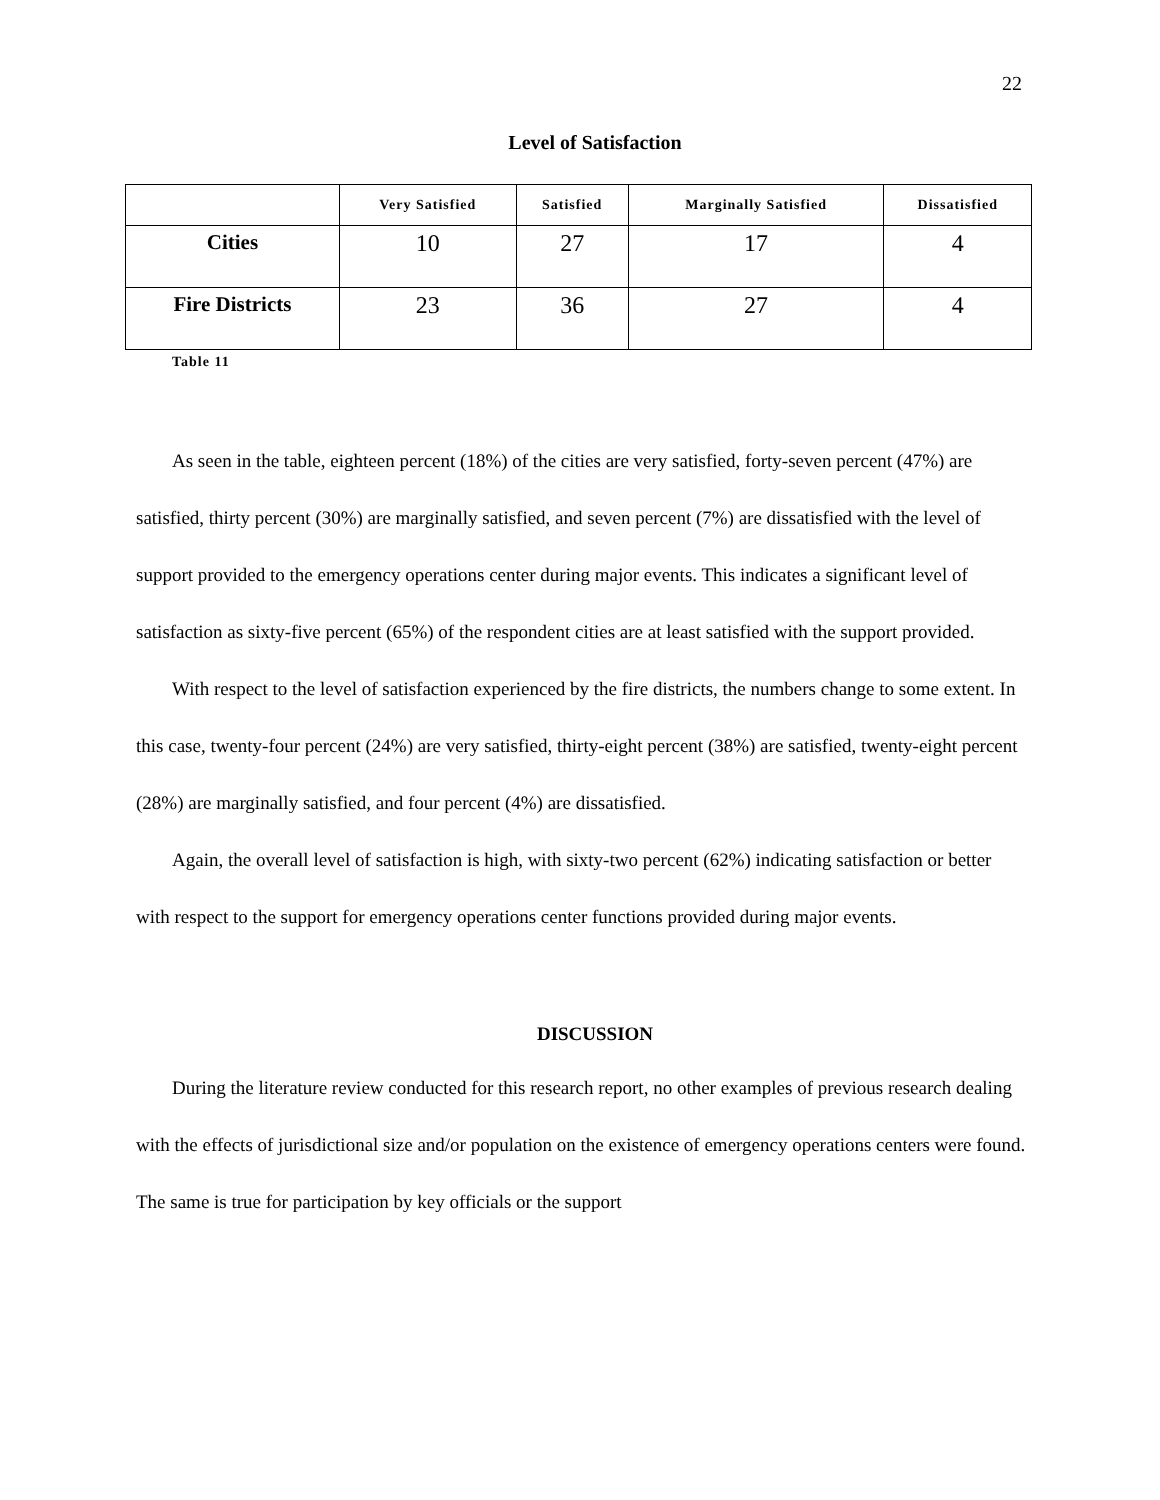22
Level of Satisfaction
| | Very Satisfied | Satisfied | Marginally Satisfied | Dissatisfied |
| --- | --- | --- | --- | --- |
| Cities | 10 | 27 | 17 | 4 |
| Fire Districts | 23 | 36 | 27 | 4 |
Table 11
As seen in the table, eighteen percent (18%) of the cities are very satisfied, forty-seven percent (47%) are satisfied, thirty percent (30%) are marginally satisfied, and seven percent (7%) are dissatisfied with the level of support provided to the emergency operations center during major events. This indicates a significant level of satisfaction as sixty-five percent (65%) of the respondent cities are at least satisfied with the support provided.
With respect to the level of satisfaction experienced by the fire districts, the numbers change to some extent. In this case, twenty-four percent (24%) are very satisfied, thirty-eight percent (38%) are satisfied, twenty-eight percent (28%) are marginally satisfied, and four percent (4%) are dissatisfied.
Again, the overall level of satisfaction is high, with sixty-two percent (62%) indicating satisfaction or better with respect to the support for emergency operations center functions provided during major events.
DISCUSSION
During the literature review conducted for this research report, no other examples of previous research dealing with the effects of jurisdictional size and/or population on the existence of emergency operations centers were found. The same is true for participation by key officials or the support